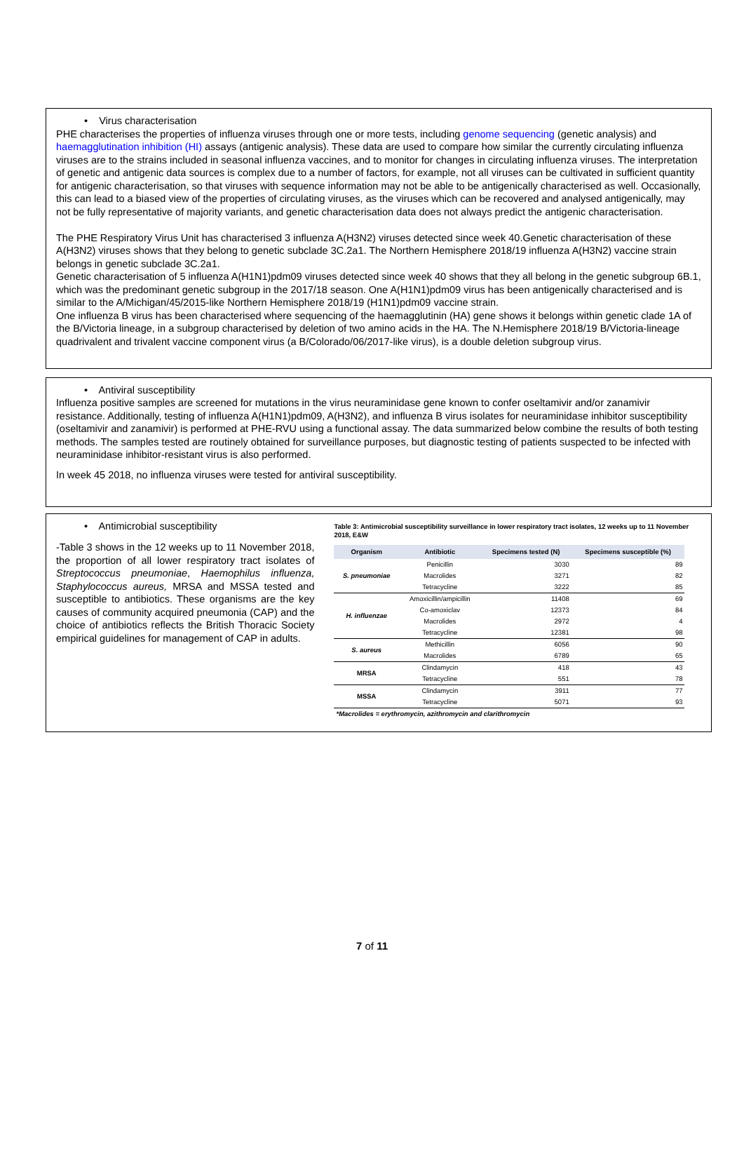• Virus characterisation
PHE characterises the properties of influenza viruses through one or more tests, including genome sequencing (genetic analysis) and haemagglutination inhibition (HI) assays (antigenic analysis). These data are used to compare how similar the currently circulating influenza viruses are to the strains included in seasonal influenza vaccines, and to monitor for changes in circulating influenza viruses. The interpretation of genetic and antigenic data sources is complex due to a number of factors, for example, not all viruses can be cultivated in sufficient quantity for antigenic characterisation, so that viruses with sequence information may not be able to be antigenically characterised as well. Occasionally, this can lead to a biased view of the properties of circulating viruses, as the viruses which can be recovered and analysed antigenically, may not be fully representative of majority variants, and genetic characterisation data does not always predict the antigenic characterisation.
The PHE Respiratory Virus Unit has characterised 3 influenza A(H3N2) viruses detected since week 40.Genetic characterisation of these A(H3N2) viruses shows that they belong to genetic subclade 3C.2a1. The Northern Hemisphere 2018/19 influenza A(H3N2) vaccine strain belongs in genetic subclade 3C.2a1.
Genetic characterisation of 5 influenza A(H1N1)pdm09 viruses detected since week 40 shows that they all belong in the genetic subgroup 6B.1, which was the predominant genetic subgroup in the 2017/18 season. One A(H1N1)pdm09 virus has been antigenically characterised and is similar to the A/Michigan/45/2015-like Northern Hemisphere 2018/19 (H1N1)pdm09 vaccine strain.
One influenza B virus has been characterised where sequencing of the haemagglutinin (HA) gene shows it belongs within genetic clade 1A of the B/Victoria lineage, in a subgroup characterised by deletion of two amino acids in the HA. The N.Hemisphere 2018/19 B/Victoria-lineage quadrivalent and trivalent vaccine component virus (a B/Colorado/06/2017-like virus), is a double deletion subgroup virus.
• Antiviral susceptibility
Influenza positive samples are screened for mutations in the virus neuraminidase gene known to confer oseltamivir and/or zanamivir resistance. Additionally, testing of influenza A(H1N1)pdm09, A(H3N2), and influenza B virus isolates for neuraminidase inhibitor susceptibility (oseltamivir and zanamivir) is performed at PHE-RVU using a functional assay. The data summarized below combine the results of both testing methods. The samples tested are routinely obtained for surveillance purposes, but diagnostic testing of patients suspected to be infected with neuraminidase inhibitor-resistant virus is also performed.
In week 45 2018, no influenza viruses were tested for antiviral susceptibility.
• Antimicrobial susceptibility
-Table 3 shows in the 12 weeks up to 11 November 2018, the proportion of all lower respiratory tract isolates of Streptococcus pneumoniae, Haemophilus influenza, Staphylococcus aureus, MRSA and MSSA tested and susceptible to antibiotics. These organisms are the key causes of community acquired pneumonia (CAP) and the choice of antibiotics reflects the British Thoracic Society empirical guidelines for management of CAP in adults.
Table 3: Antimicrobial susceptibility surveillance in lower respiratory tract isolates, 12 weeks up to 11 November 2018, E&W
| Organism | Antibiotic | Specimens tested (N) | Specimens susceptible (%) |
| --- | --- | --- | --- |
| S. pneumoniae | Penicillin | 3030 | 89 |
| | Macrolides | 3271 | 82 |
| | Tetracycline | 3222 | 85 |
| H. influenzae | Amoxicillin/ampicillin | 11408 | 69 |
| | Co-amoxiclav | 12373 | 84 |
| | Macrolides | 2972 | 4 |
| | Tetracycline | 12381 | 98 |
| S. aureus | Methicillin | 6056 | 90 |
| | Macrolides | 6789 | 65 |
| MRSA | Clindamycin | 418 | 43 |
| | Tetracycline | 551 | 78 |
| MSSA | Clindamycin | 3911 | 77 |
| | Tetracycline | 5071 | 93 |
| *Macrolides = erythromycin, azithromycin and clarithromycin | | | |
7 of 11